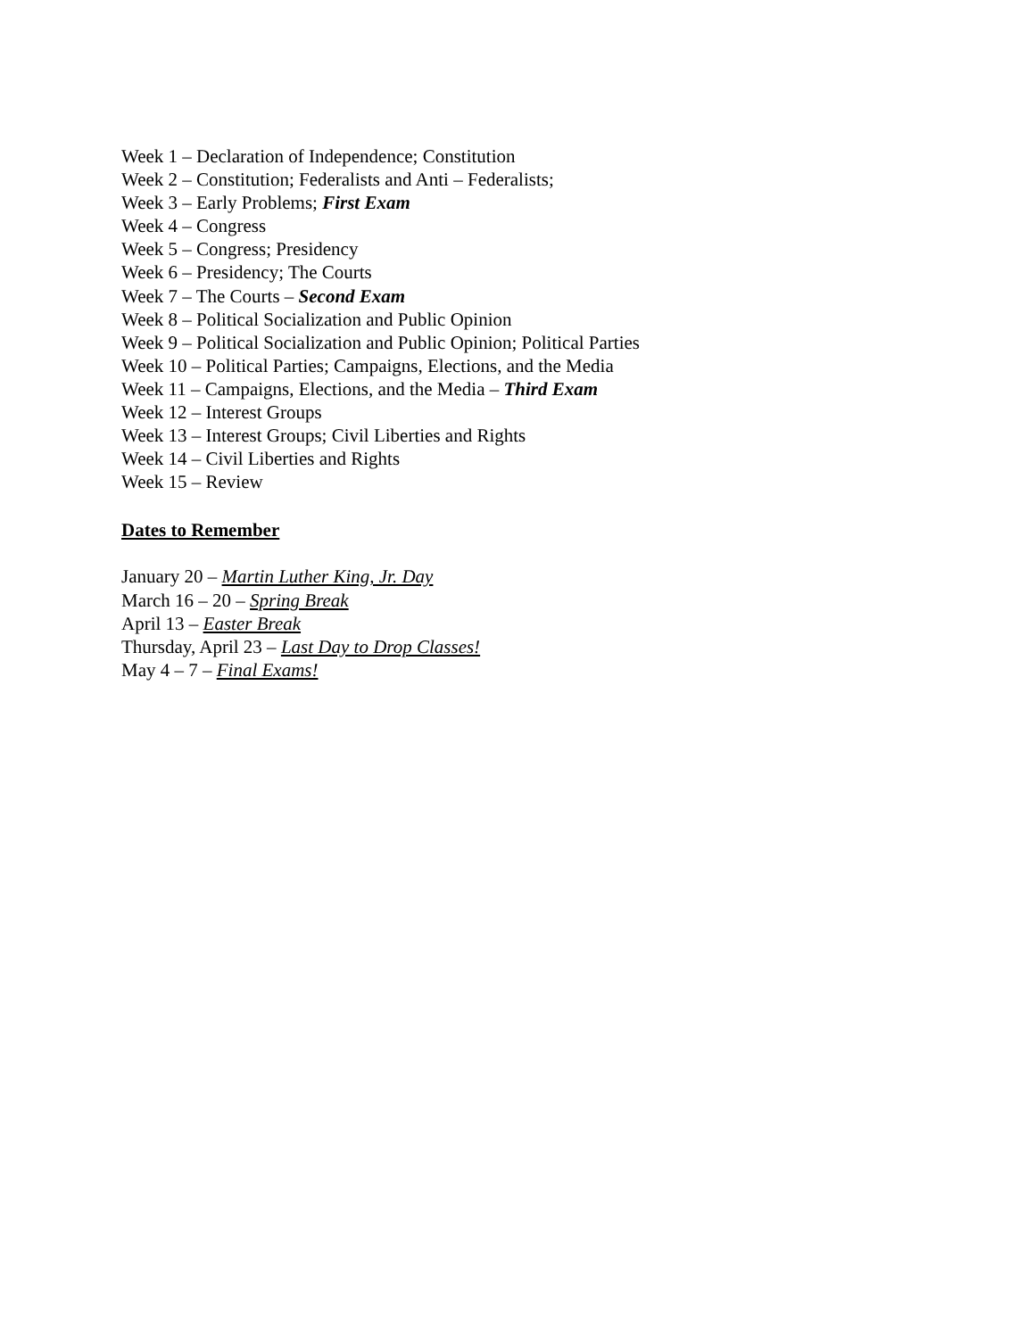Week 1 – Declaration of Independence; Constitution
Week 2 – Constitution; Federalists and Anti – Federalists;
Week 3 – Early Problems; First Exam
Week 4 – Congress
Week 5 – Congress; Presidency
Week 6 – Presidency; The Courts
Week 7 – The Courts – Second Exam
Week 8 – Political Socialization and Public Opinion
Week 9 – Political Socialization and Public Opinion; Political Parties
Week 10 – Political Parties; Campaigns, Elections, and the Media
Week 11 – Campaigns, Elections, and the Media – Third Exam
Week 12 – Interest Groups
Week 13 – Interest Groups; Civil Liberties and Rights
Week 14 – Civil Liberties and Rights
Week 15 – Review
Dates to Remember
January 20 – Martin Luther King, Jr. Day
March 16 – 20 – Spring Break
April 13 – Easter Break
Thursday, April 23 – Last Day to Drop Classes!
May 4 – 7 – Final Exams!